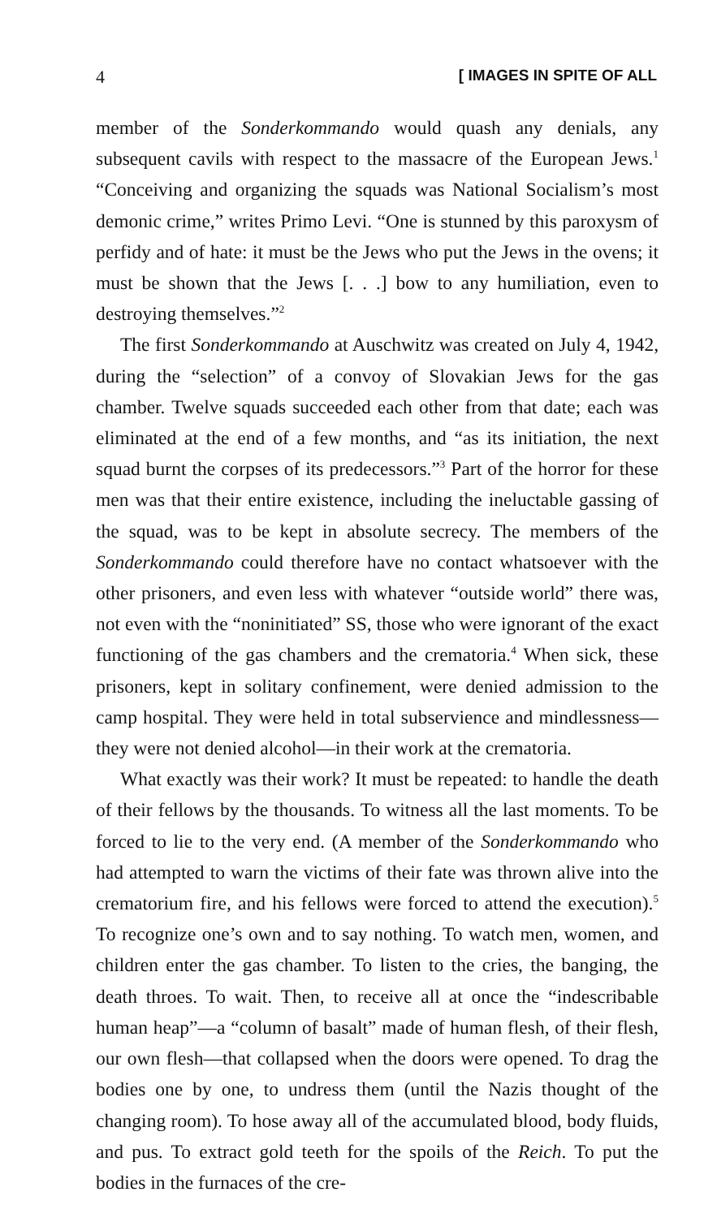4 [ IMAGES IN SPITE OF ALL
member of the Sonderkommando would quash any denials, any subsequent cavils with respect to the massacre of the European Jews.<sup>1</sup> “Conceiving and organizing the squads was National Socialism’s most demonic crime,” writes Primo Levi. “One is stunned by this paroxysm of perfidy and of hate: it must be the Jews who put the Jews in the ovens; it must be shown that the Jews [. . .] bow to any humiliation, even to destroying themselves.”<sup>2</sup>
The first Sonderkommando at Auschwitz was created on July 4, 1942, during the “selection” of a convoy of Slovakian Jews for the gas chamber. Twelve squads succeeded each other from that date; each was eliminated at the end of a few months, and “as its initiation, the next squad burnt the corpses of its predecessors.”<sup>3</sup> Part of the horror for these men was that their entire existence, including the ineluctable gassing of the squad, was to be kept in absolute secrecy. The members of the Sonderkommando could therefore have no contact whatsoever with the other prisoners, and even less with whatever “outside world” there was, not even with the “noninitiated” SS, those who were ignorant of the exact functioning of the gas chambers and the crematoria.<sup>4</sup> When sick, these prisoners, kept in solitary confinement, were denied admission to the camp hospital. They were held in total subservience and mindlessness—they were not denied alcohol—in their work at the crematoria.
What exactly was their work? It must be repeated: to handle the death of their fellows by the thousands. To witness all the last moments. To be forced to lie to the very end. (A member of the Sonderkommando who had attempted to warn the victims of their fate was thrown alive into the crematorium fire, and his fellows were forced to attend the execution).<sup>5</sup> To recognize one’s own and to say nothing. To watch men, women, and children enter the gas chamber. To listen to the cries, the banging, the death throes. To wait. Then, to receive all at once the “indescribable human heap”—a “column of basalt” made of human flesh, of their flesh, our own flesh—that collapsed when the doors were opened. To drag the bodies one by one, to undress them (until the Nazis thought of the changing room). To hose away all of the accumulated blood, body fluids, and pus. To extract gold teeth for the spoils of the Reich. To put the bodies in the furnaces of the cre-